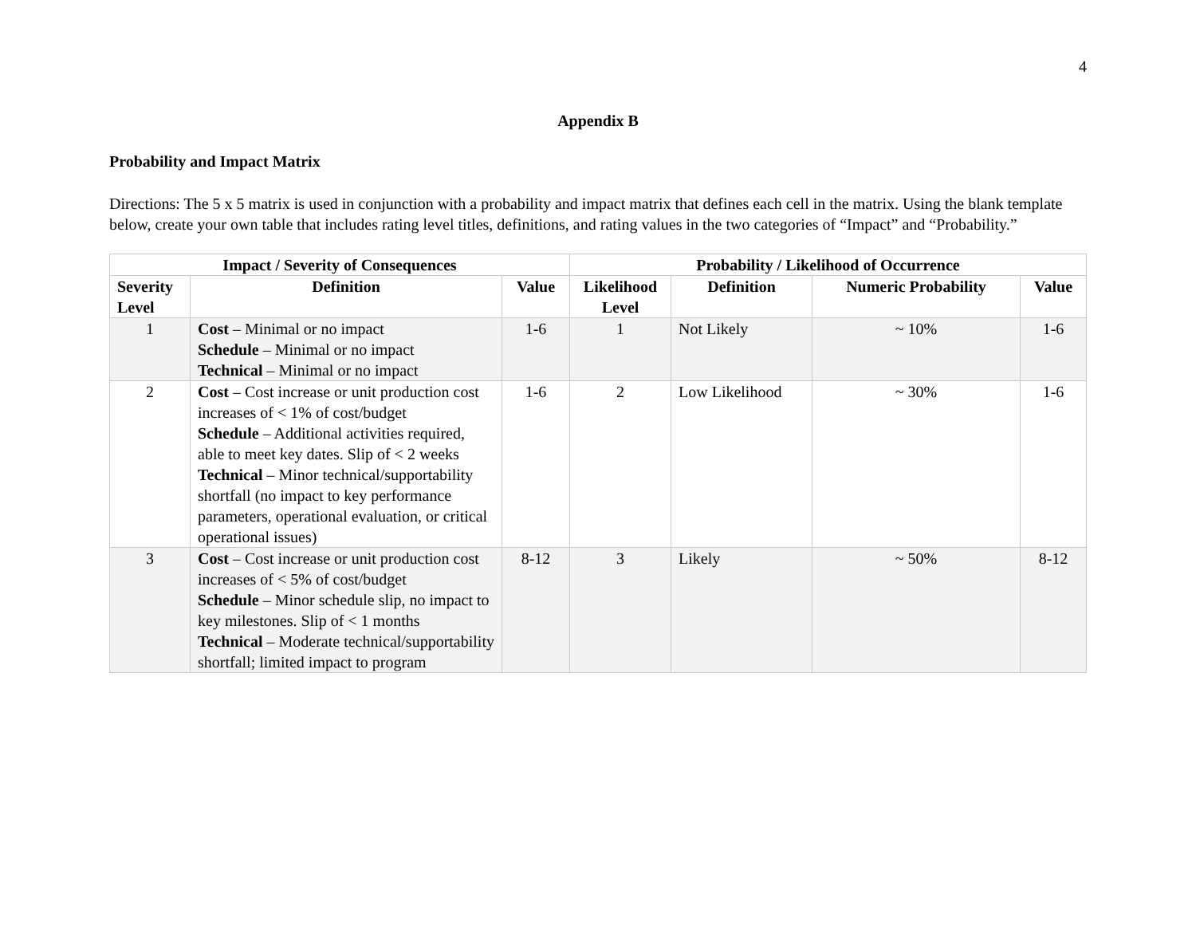4
Appendix B
Probability and Impact Matrix
Directions: The 5 x 5 matrix is used in conjunction with a probability and impact matrix that defines each cell in the matrix. Using the blank template below, create your own table that includes rating level titles, definitions, and rating values in the two categories of “Impact” and “Probability.”
| Impact / Severity of Consequences | | | Probability / Likelihood of Occurrence | | | |
| --- | --- | --- | --- | --- | --- | --- |
| Severity Level | Definition | Value | Likelihood Level | Definition | Numeric Probability | Value |
| 1 | Cost – Minimal or no impact Schedule – Minimal or no impact Technical – Minimal or no impact | 1-6 | 1 | Not Likely | ~ 10% | 1-6 |
| 2 | Cost – Cost increase or unit production cost increases of < 1% of cost/budget Schedule – Additional activities required, able to meet key dates. Slip of < 2 weeks Technical – Minor technical/supportability shortfall (no impact to key performance parameters, operational evaluation, or critical operational issues) | 1-6 | 2 | Low Likelihood | ~ 30% | 1-6 |
| 3 | Cost – Cost increase or unit production cost increases of < 5% of cost/budget Schedule – Minor schedule slip, no impact to key milestones. Slip of < 1 months Technical – Moderate technical/supportability shortfall; limited impact to program | 8-12 | 3 | Likely | ~ 50% | 8-12 |